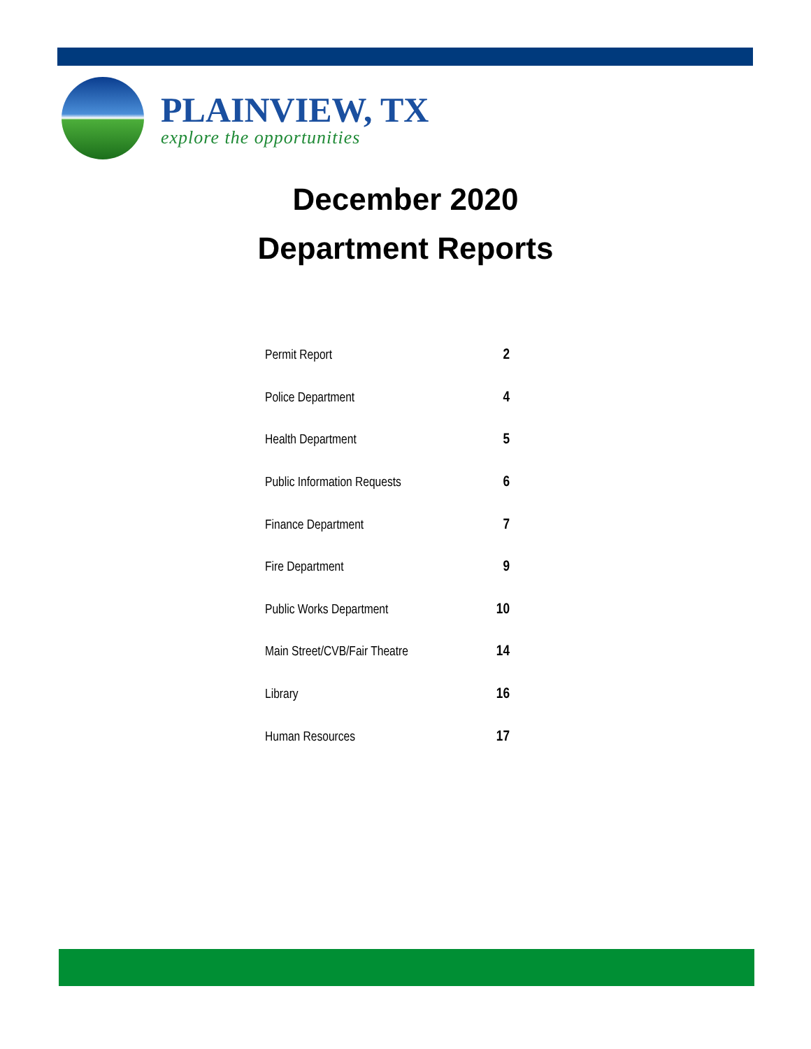PLAINVIEW, TX
explore the opportunities
December 2020
Department Reports
| Permit Report | 2 |
| Police Department | 4 |
| Health Department | 5 |
| Public Information Requests | 6 |
| Finance Department | 7 |
| Fire Department | 9 |
| Public Works Department | 10 |
| Main Street/CVB/Fair Theatre | 14 |
| Library | 16 |
| Human Resources | 17 |